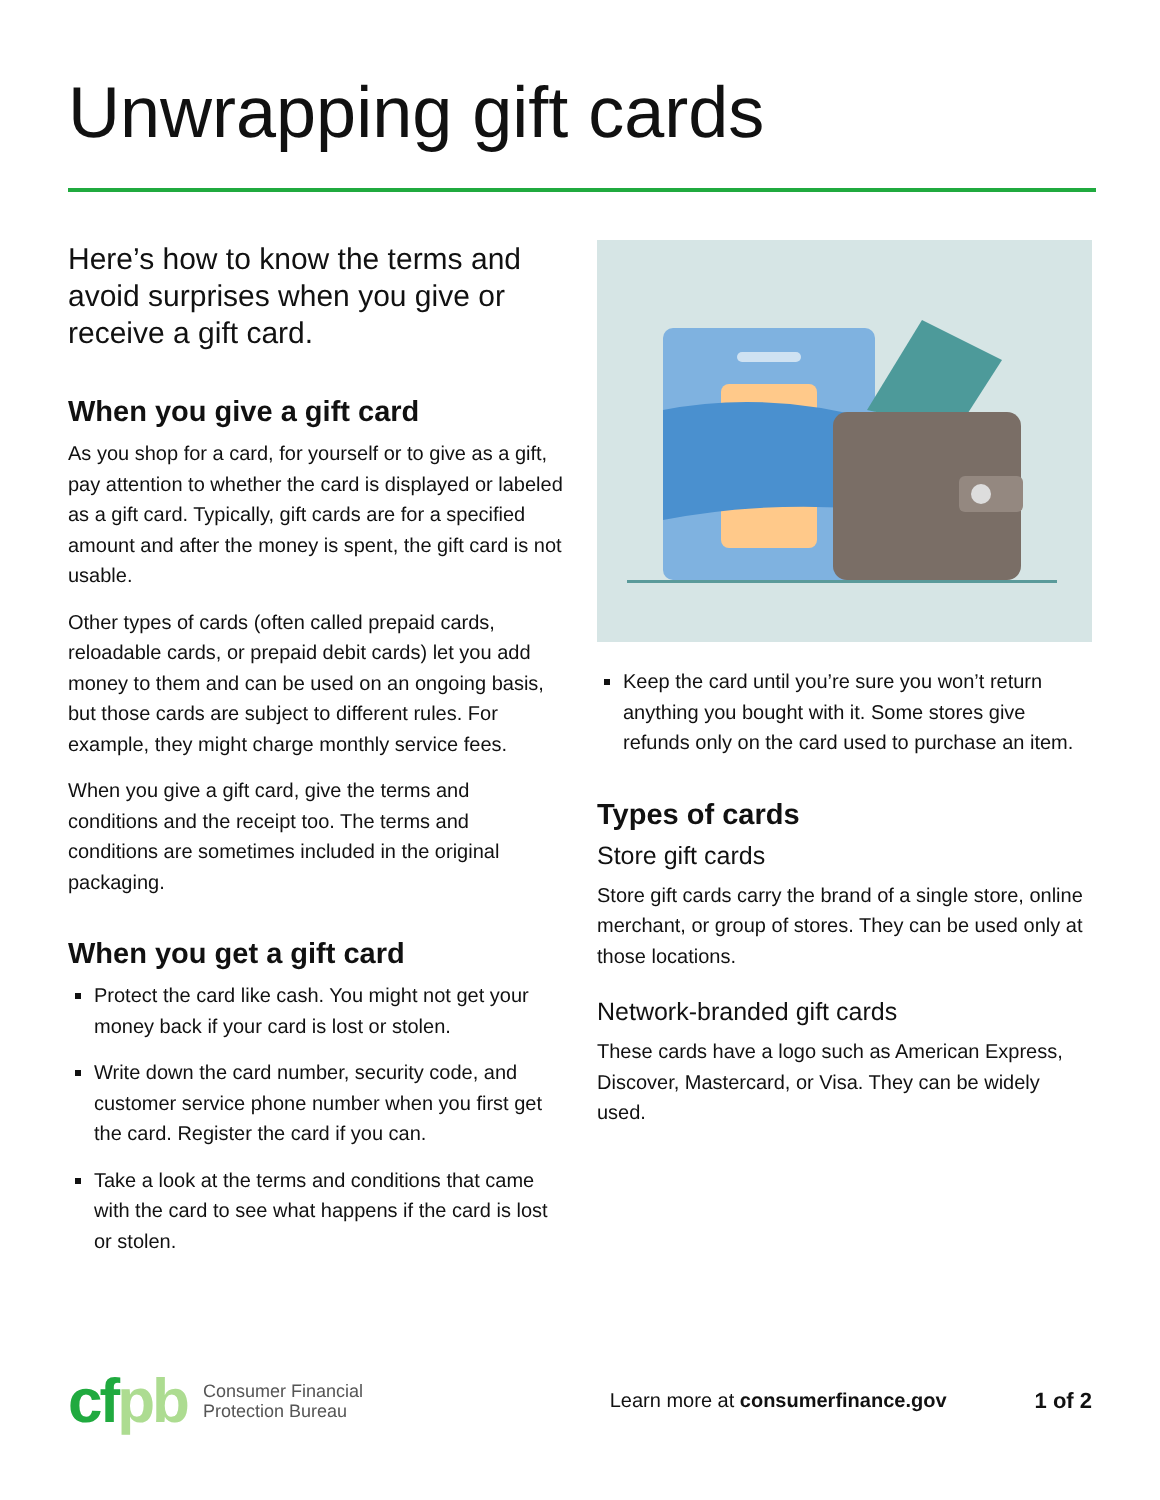Unwrapping gift cards
Here’s how to know the terms and avoid surprises when you give or receive a gift card.
When you give a gift card
As you shop for a card, for yourself or to give as a gift, pay attention to whether the card is displayed or labeled as a gift card. Typically, gift cards are for a specified amount and after the money is spent, the gift card is not usable.
Other types of cards (often called prepaid cards, reloadable cards, or prepaid debit cards) let you add money to them and can be used on an ongoing basis, but those cards are subject to different rules. For example, they might charge monthly service fees.
When you give a gift card, give the terms and conditions and the receipt too. The terms and conditions are sometimes included in the original packaging.
When you get a gift card
Protect the card like cash. You might not get your money back if your card is lost or stolen.
Write down the card number, security code, and customer service phone number when you first get the card. Register the card if you can.
Take a look at the terms and conditions that came with the card to see what happens if the card is lost or stolen.
Keep the card until you’re sure you won’t return anything you bought with it. Some stores give refunds only on the card used to purchase an item.
Types of cards
Store gift cards
Store gift cards carry the brand of a single store, online merchant, or group of stores. They can be used only at those locations.
Network-branded gift cards
These cards have a logo such as American Express, Discover, Mastercard, or Visa. They can be widely used.
cfpb
Consumer Financial
Protection Bureau
Learn more at consumerfinance.gov
1 of 2